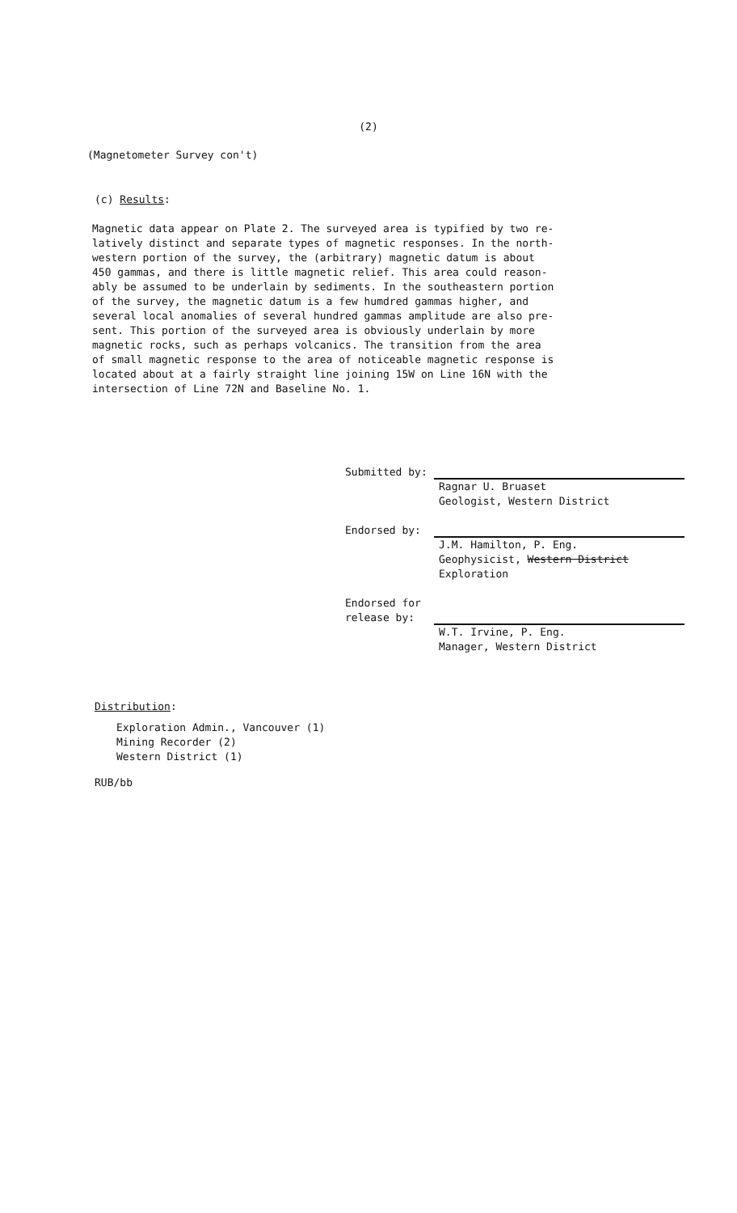(2)
(Magnetometer Survey con't)
(c) Results:
Magnetic data appear on Plate 2. The surveyed area is typified by two re-
latively distinct and separate types of magnetic responses. In the north-
western portion of the survey, the (arbitrary) magnetic datum is about
450 gammas, and there is little magnetic relief. This area could reason-
ably be assumed to be underlain by sediments. In the southeastern portion
of the survey, the magnetic datum is a few humdred gammas higher, and
several local anomalies of several hundred gammas amplitude are also pre-
sent. This portion of the surveyed area is obviously underlain by more
magnetic rocks, such as perhaps volcanics. The transition from the area
of small magnetic response to the area of noticeable magnetic response is
located about at a fairly straight line joining 15W on Line 16N with the
intersection of Line 72N and Baseline No. 1.
Submitted by:
Ragnar U. Bruaset
Geologist, Western District
Endorsed by:
J.M. Hamilton, P. Eng.
Geophysicist, Western District Exploration
Endorsed for
release by:
W.T. Irvine, P. Eng.
Manager, Western District
Distribution:
Exploration Admin., Vancouver (1)
Mining Recorder (2)
Western District (1)
RUB/bb